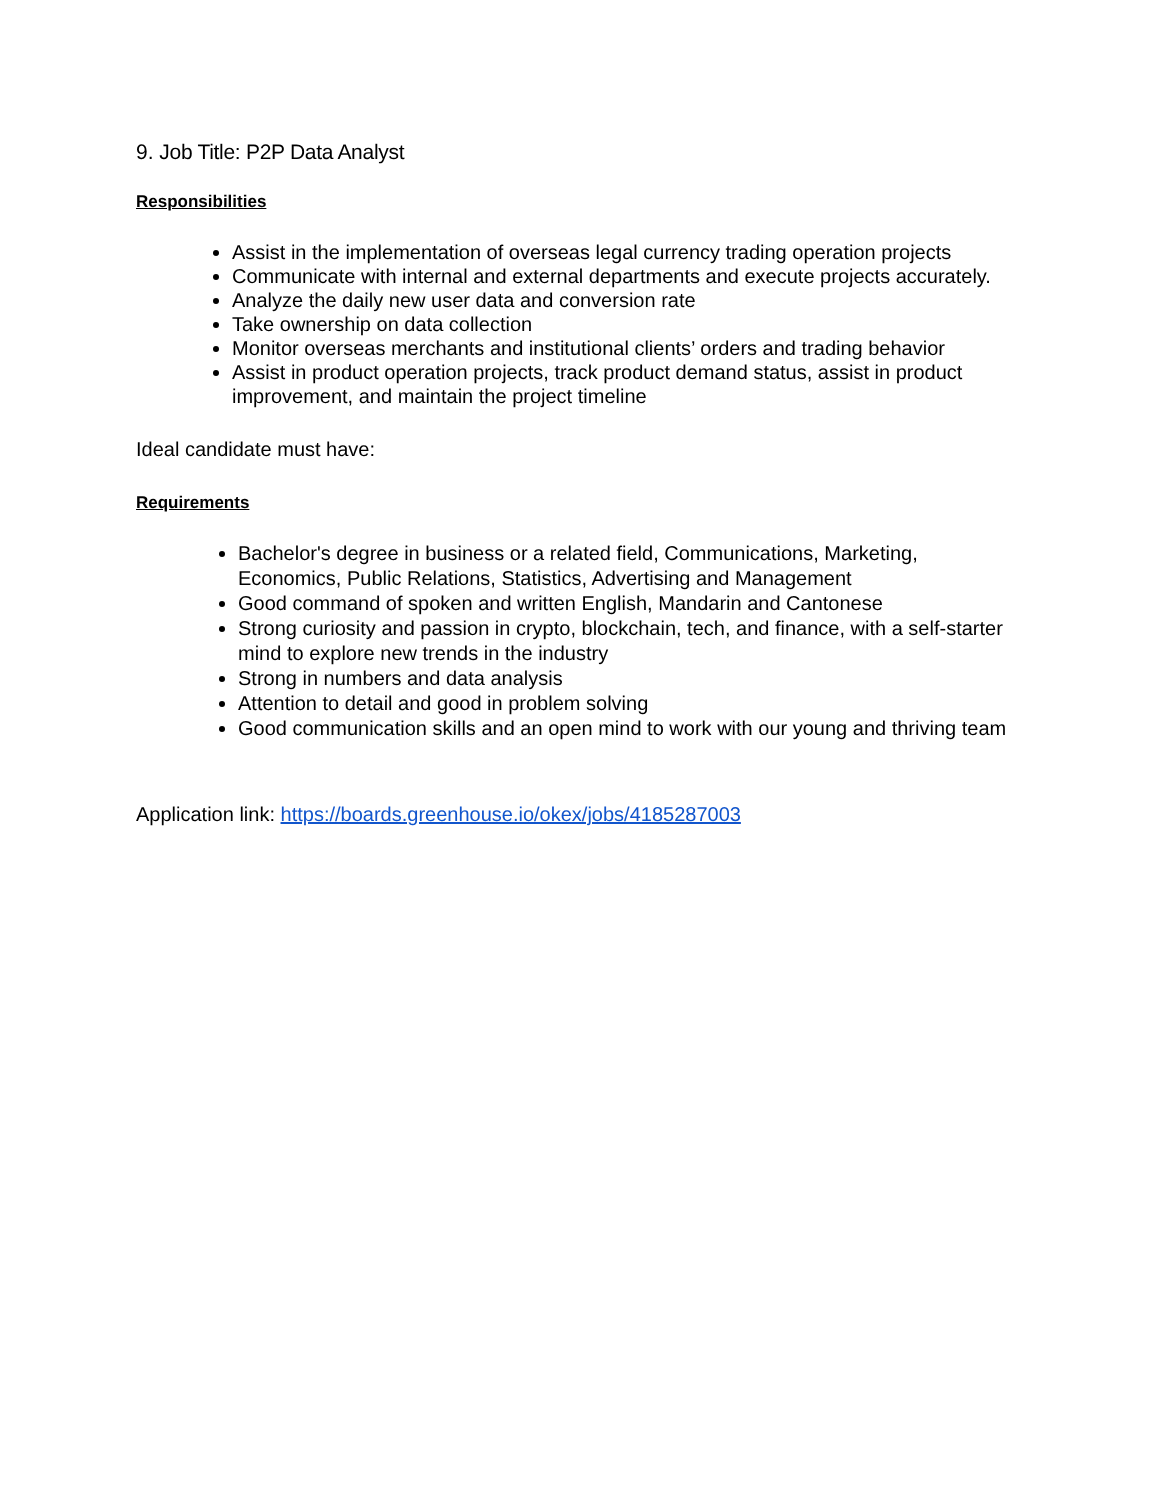9. Job Title: P2P Data Analyst
Responsibilities
Assist in the implementation of overseas legal currency trading operation projects
Communicate with internal and external departments and execute projects accurately.
Analyze the daily new user data and conversion rate
Take ownership on data collection
Monitor overseas merchants and institutional clients’ orders and trading behavior
Assist in product operation projects, track product demand status, assist in product improvement, and maintain the project timeline
Ideal candidate must have:
Requirements
Bachelor's degree in business or a related field, Communications, Marketing, Economics, Public Relations, Statistics, Advertising and Management
Good command of spoken and written English, Mandarin and Cantonese
Strong curiosity and passion in crypto, blockchain, tech, and finance, with a self-starter mind to explore new trends in the industry
Strong in numbers and data analysis
Attention to detail and good in problem solving
Good communication skills and an open mind to work with our young and thriving team
Application link: https://boards.greenhouse.io/okex/jobs/4185287003